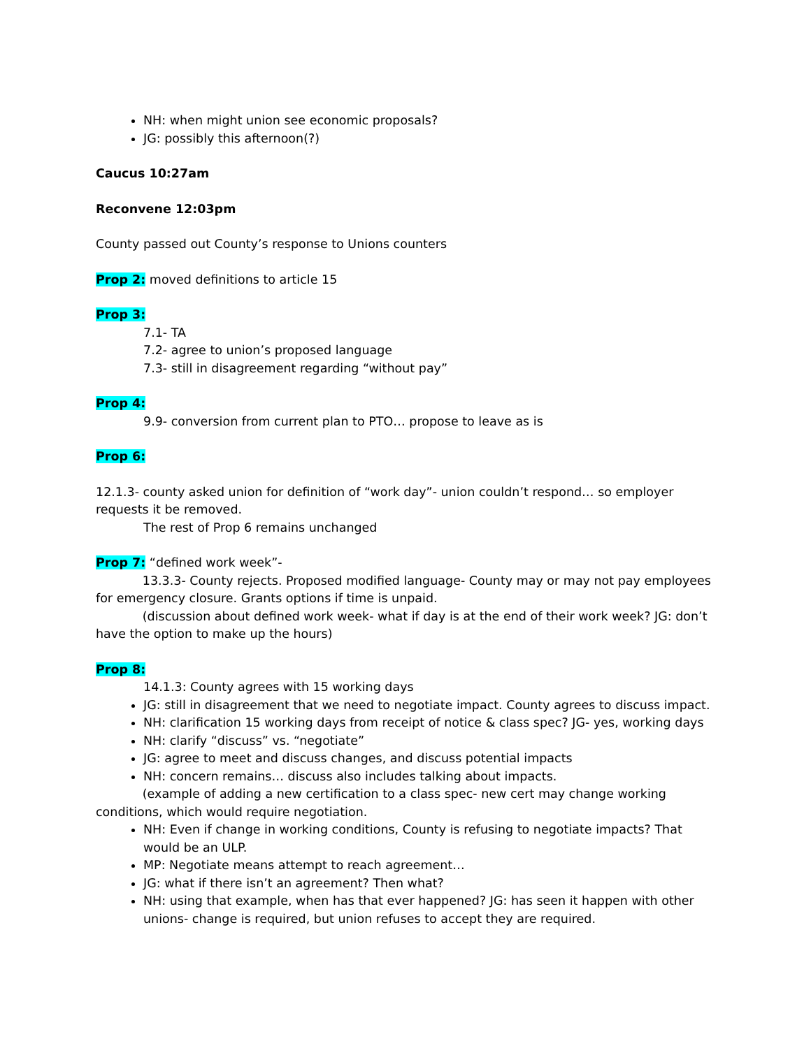NH: when might union see economic proposals?
JG: possibly this afternoon(?)
Caucus 10:27am
Reconvene 12:03pm
County passed out County’s response to Unions counters
Prop 2: moved definitions to article 15
Prop 3:
7.1- TA
7.2- agree to union’s proposed language
7.3- still in disagreement regarding “without pay”
Prop 4:
9.9- conversion from current plan to PTO… propose to leave as is
Prop 6:
12.1.3- county asked union for definition of “work day”- union couldn’t respond… so employer requests it be removed.
The rest of Prop 6 remains unchanged
Prop 7: “defined work week”-
13.3.3- County rejects. Proposed modified language- County may or may not pay employees for emergency closure. Grants options if time is unpaid.
(discussion about defined work week- what if day is at the end of their work week? JG: don’t have the option to make up the hours)
Prop 8:
14.1.3: County agrees with 15 working days
JG: still in disagreement that we need to negotiate impact. County agrees to discuss impact.
NH: clarification 15 working days from receipt of notice & class spec? JG- yes, working days
NH: clarify “discuss” vs. “negotiate”
JG: agree to meet and discuss changes, and discuss potential impacts
NH: concern remains… discuss also includes talking about impacts.
(example of adding a new certification to a class spec- new cert may change working conditions, which would require negotiation.
NH: Even if change in working conditions, County is refusing to negotiate impacts? That would be an ULP.
MP: Negotiate means attempt to reach agreement…
JG: what if there isn’t an agreement? Then what?
NH: using that example, when has that ever happened? JG: has seen it happen with other unions- change is required, but union refuses to accept they are required.